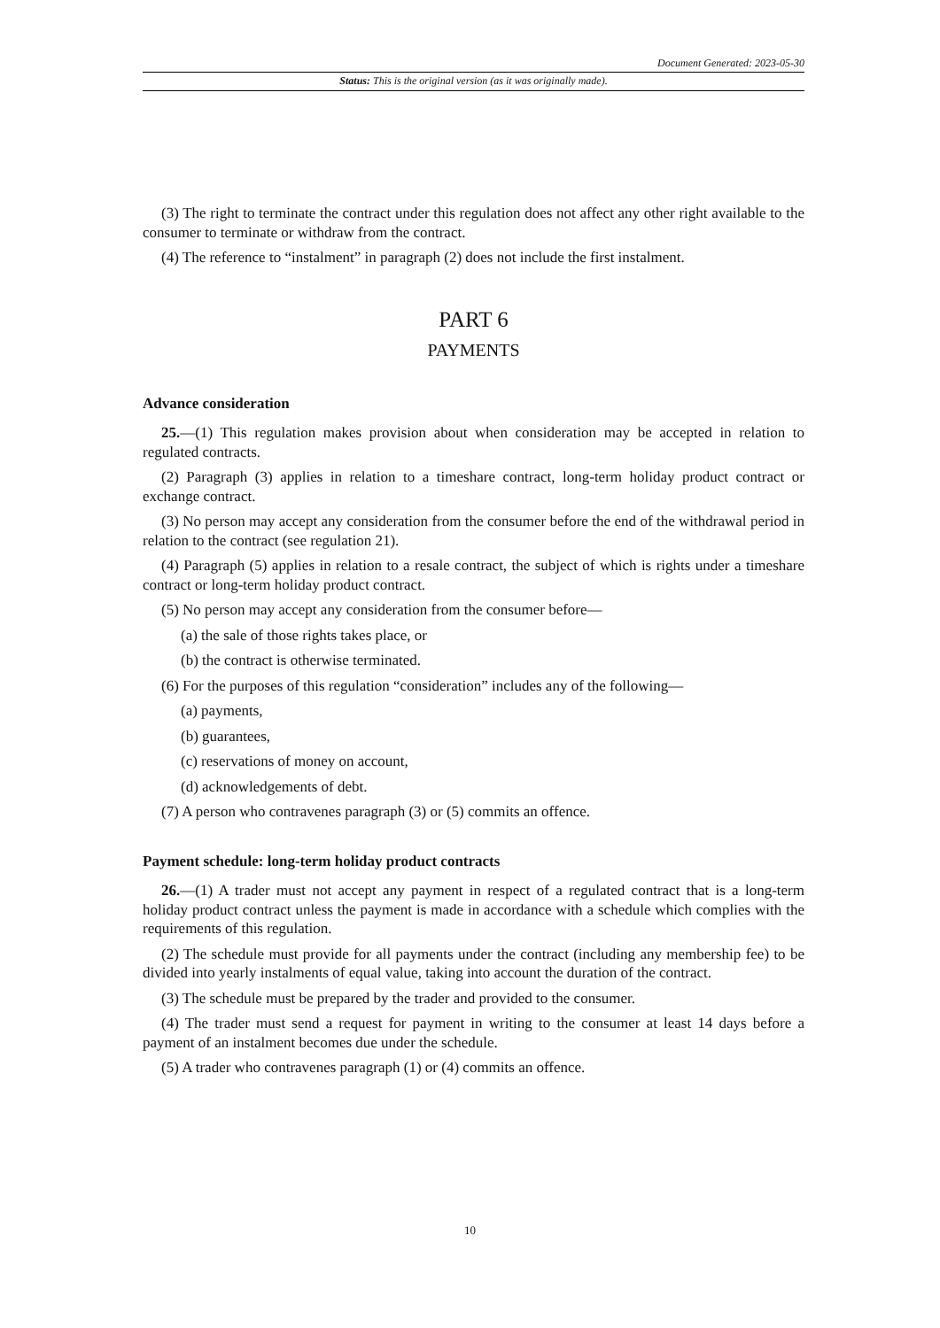Document Generated: 2023-05-30
Status: This is the original version (as it was originally made).
(3) The right to terminate the contract under this regulation does not affect any other right available to the consumer to terminate or withdraw from the contract.
(4) The reference to “instalment” in paragraph (2) does not include the first instalment.
PART 6
PAYMENTS
Advance consideration
25.—(1) This regulation makes provision about when consideration may be accepted in relation to regulated contracts.
(2) Paragraph (3) applies in relation to a timeshare contract, long-term holiday product contract or exchange contract.
(3) No person may accept any consideration from the consumer before the end of the withdrawal period in relation to the contract (see regulation 21).
(4) Paragraph (5) applies in relation to a resale contract, the subject of which is rights under a timeshare contract or long-term holiday product contract.
(5) No person may accept any consideration from the consumer before—
(a) the sale of those rights takes place, or
(b) the contract is otherwise terminated.
(6) For the purposes of this regulation “consideration” includes any of the following—
(a) payments,
(b) guarantees,
(c) reservations of money on account,
(d) acknowledgements of debt.
(7) A person who contravenes paragraph (3) or (5) commits an offence.
Payment schedule: long-term holiday product contracts
26.—(1) A trader must not accept any payment in respect of a regulated contract that is a long-term holiday product contract unless the payment is made in accordance with a schedule which complies with the requirements of this regulation.
(2) The schedule must provide for all payments under the contract (including any membership fee) to be divided into yearly instalments of equal value, taking into account the duration of the contract.
(3) The schedule must be prepared by the trader and provided to the consumer.
(4) The trader must send a request for payment in writing to the consumer at least 14 days before a payment of an instalment becomes due under the schedule.
(5) A trader who contravenes paragraph (1) or (4) commits an offence.
10